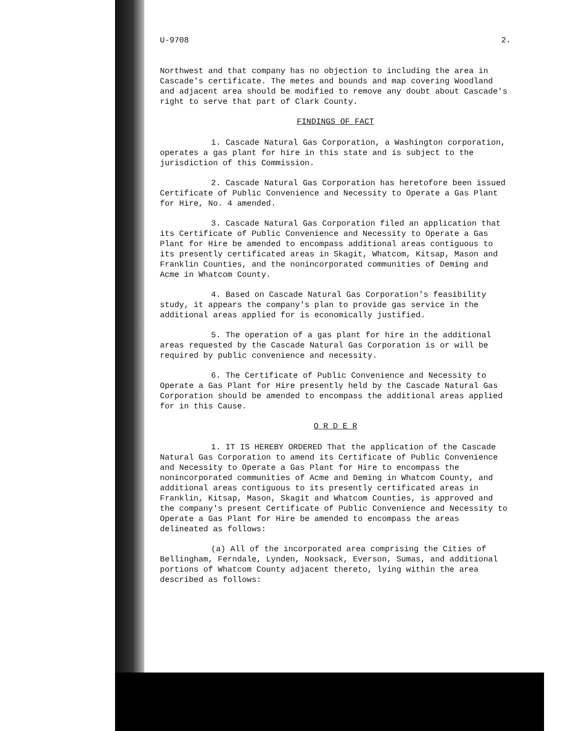U-9708 2.
Northwest and that company has no objection to including the area in Cascade's certificate. The metes and bounds and map covering Woodland and adjacent area should be modified to remove any doubt about Cascade's right to serve that part of Clark County.
FINDINGS OF FACT
1. Cascade Natural Gas Corporation, a Washington corporation, operates a gas plant for hire in this state and is subject to the jurisdiction of this Commission.
2. Cascade Natural Gas Corporation has heretofore been issued Certificate of Public Convenience and Necessity to Operate a Gas Plant for Hire, No. 4 amended.
3. Cascade Natural Gas Corporation filed an application that its Certificate of Public Convenience and Necessity to Operate a Gas Plant for Hire be amended to encompass additional areas contiguous to its presently certificated areas in Skagit, Whatcom, Kitsap, Mason and Franklin Counties, and the nonincorporated communities of Deming and Acme in Whatcom County.
4. Based on Cascade Natural Gas Corporation's feasibility study, it appears the company's plan to provide gas service in the additional areas applied for is economically justified.
5. The operation of a gas plant for hire in the additional areas requested by the Cascade Natural Gas Corporation is or will be required by public convenience and necessity.
6. The Certificate of Public Convenience and Necessity to Operate a Gas Plant for Hire presently held by the Cascade Natural Gas Corporation should be amended to encompass the additional areas applied for in this Cause.
O R D E R
1. IT IS HEREBY ORDERED That the application of the Cascade Natural Gas Corporation to amend its Certificate of Public Convenience and Necessity to Operate a Gas Plant for Hire to encompass the nonincorporated communities of Acme and Deming in Whatcom County, and additional areas contiguous to its presently certificated areas in Franklin, Kitsap, Mason, Skagit and Whatcom Counties, is approved and the company's present Certificate of Public Convenience and Necessity to Operate a Gas Plant for Hire be amended to encompass the areas delineated as follows:
(a) All of the incorporated area comprising the Cities of Bellingham, Ferndale, Lynden, Nooksack, Everson, Sumas, and additional portions of Whatcom County adjacent thereto, lying within the area described as follows: